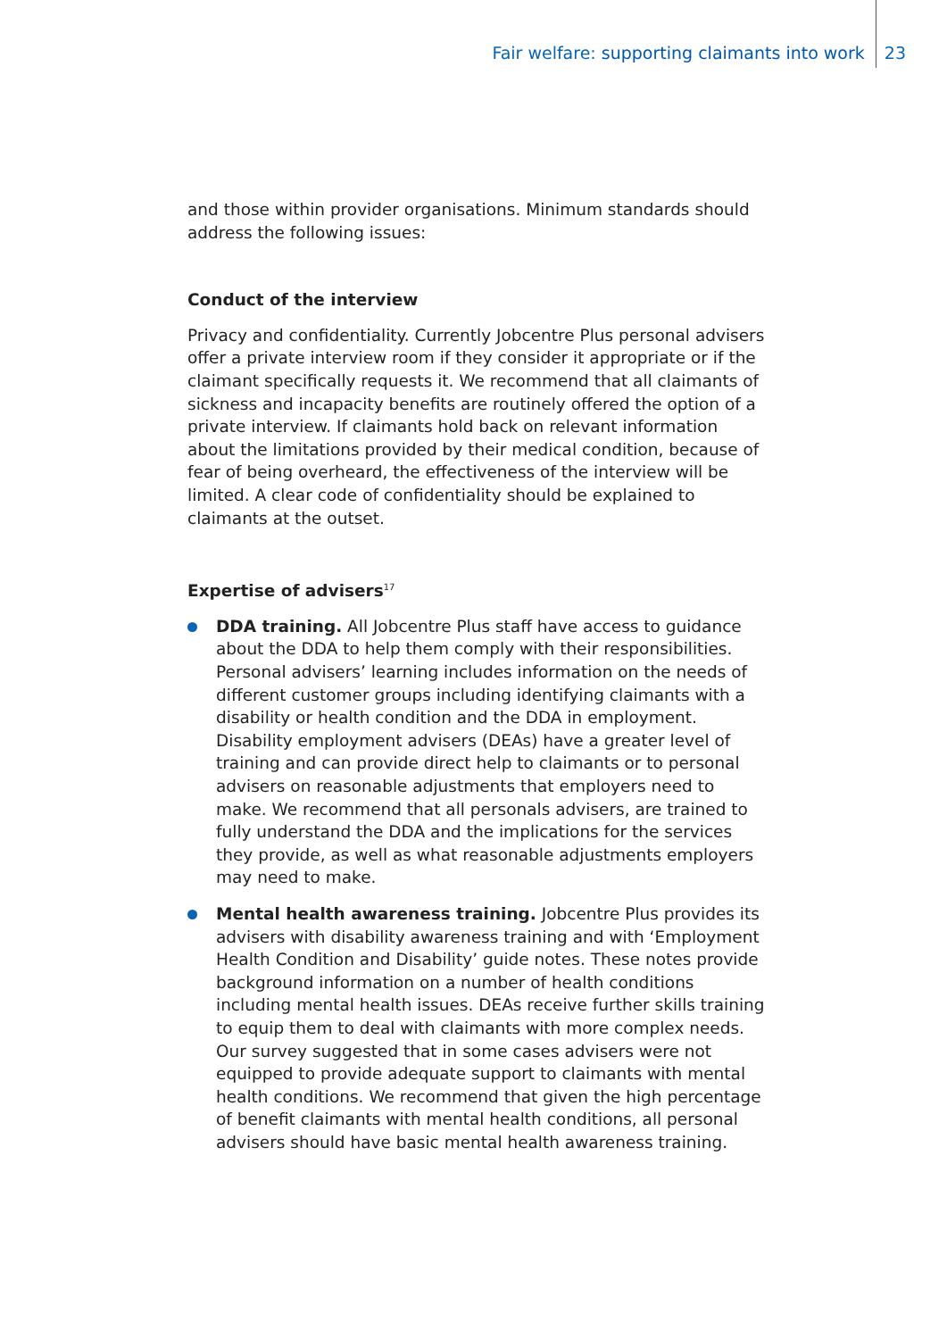Fair welfare: supporting claimants into work 23
and those within provider organisations. Minimum standards should address the following issues:
Conduct of the interview
Privacy and confidentiality. Currently Jobcentre Plus personal advisers offer a private interview room if they consider it appropriate or if the claimant specifically requests it. We recommend that all claimants of sickness and incapacity benefits are routinely offered the option of a private interview. If claimants hold back on relevant information about the limitations provided by their medical condition, because of fear of being overheard, the effectiveness of the interview will be limited. A clear code of confidentiality should be explained to claimants at the outset.
Expertise of advisers<sup>17</sup>
DDA training. All Jobcentre Plus staff have access to guidance about the DDA to help them comply with their responsibilities. Personal advisers’ learning includes information on the needs of different customer groups including identifying claimants with a disability or health condition and the DDA in employment. Disability employment advisers (DEAs) have a greater level of training and can provide direct help to claimants or to personal advisers on reasonable adjustments that employers need to make. We recommend that all personals advisers, are trained to fully understand the DDA and the implications for the services they provide, as well as what reasonable adjustments employers may need to make.
Mental health awareness training. Jobcentre Plus provides its advisers with disability awareness training and with ‘Employment Health Condition and Disability’ guide notes. These notes provide background information on a number of health conditions including mental health issues. DEAs receive further skills training to equip them to deal with claimants with more complex needs. Our survey suggested that in some cases advisers were not equipped to provide adequate support to claimants with mental health conditions. We recommend that given the high percentage of benefit claimants with mental health conditions, all personal advisers should have basic mental health awareness training.